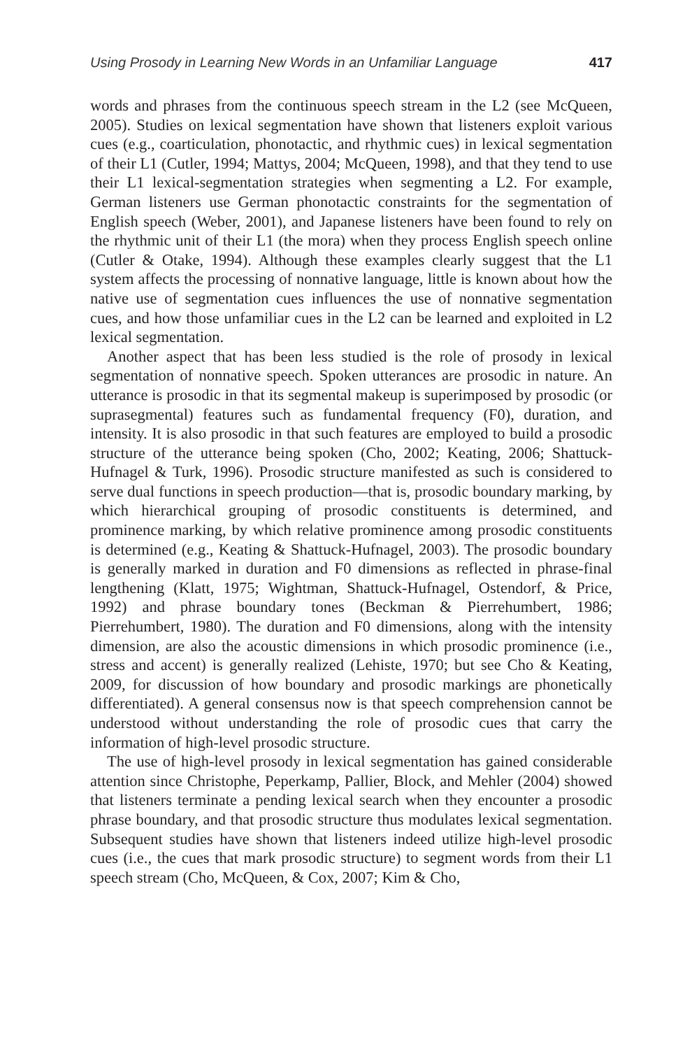Using Prosody in Learning New Words in an Unfamiliar Language 417
words and phrases from the continuous speech stream in the L2 (see McQueen, 2005). Studies on lexical segmentation have shown that listeners exploit various cues (e.g., coarticulation, phonotactic, and rhythmic cues) in lexical segmentation of their L1 (Cutler, 1994; Mattys, 2004; McQueen, 1998), and that they tend to use their L1 lexical-segmentation strategies when segmenting a L2. For example, German listeners use German phonotactic constraints for the segmentation of English speech (Weber, 2001), and Japanese listeners have been found to rely on the rhythmic unit of their L1 (the mora) when they process English speech online (Cutler & Otake, 1994). Although these examples clearly suggest that the L1 system affects the processing of nonnative language, little is known about how the native use of segmentation cues influences the use of nonnative segmentation cues, and how those unfamiliar cues in the L2 can be learned and exploited in L2 lexical segmentation.
Another aspect that has been less studied is the role of prosody in lexical segmentation of nonnative speech. Spoken utterances are prosodic in nature. An utterance is prosodic in that its segmental makeup is superimposed by prosodic (or suprasegmental) features such as fundamental frequency (F0), duration, and intensity. It is also prosodic in that such features are employed to build a prosodic structure of the utterance being spoken (Cho, 2002; Keating, 2006; Shattuck-Hufnagel & Turk, 1996). Prosodic structure manifested as such is considered to serve dual functions in speech production—that is, prosodic boundary marking, by which hierarchical grouping of prosodic constituents is determined, and prominence marking, by which relative prominence among prosodic constituents is determined (e.g., Keating & Shattuck-Hufnagel, 2003). The prosodic boundary is generally marked in duration and F0 dimensions as reflected in phrase-final lengthening (Klatt, 1975; Wightman, Shattuck-Hufnagel, Ostendorf, & Price, 1992) and phrase boundary tones (Beckman & Pierrehumbert, 1986; Pierrehumbert, 1980). The duration and F0 dimensions, along with the intensity dimension, are also the acoustic dimensions in which prosodic prominence (i.e., stress and accent) is generally realized (Lehiste, 1970; but see Cho & Keating, 2009, for discussion of how boundary and prosodic markings are phonetically differentiated). A general consensus now is that speech comprehension cannot be understood without understanding the role of prosodic cues that carry the information of high-level prosodic structure.
The use of high-level prosody in lexical segmentation has gained considerable attention since Christophe, Peperkamp, Pallier, Block, and Mehler (2004) showed that listeners terminate a pending lexical search when they encounter a prosodic phrase boundary, and that prosodic structure thus modulates lexical segmentation. Subsequent studies have shown that listeners indeed utilize high-level prosodic cues (i.e., the cues that mark prosodic structure) to segment words from their L1 speech stream (Cho, McQueen, & Cox, 2007; Kim & Cho,